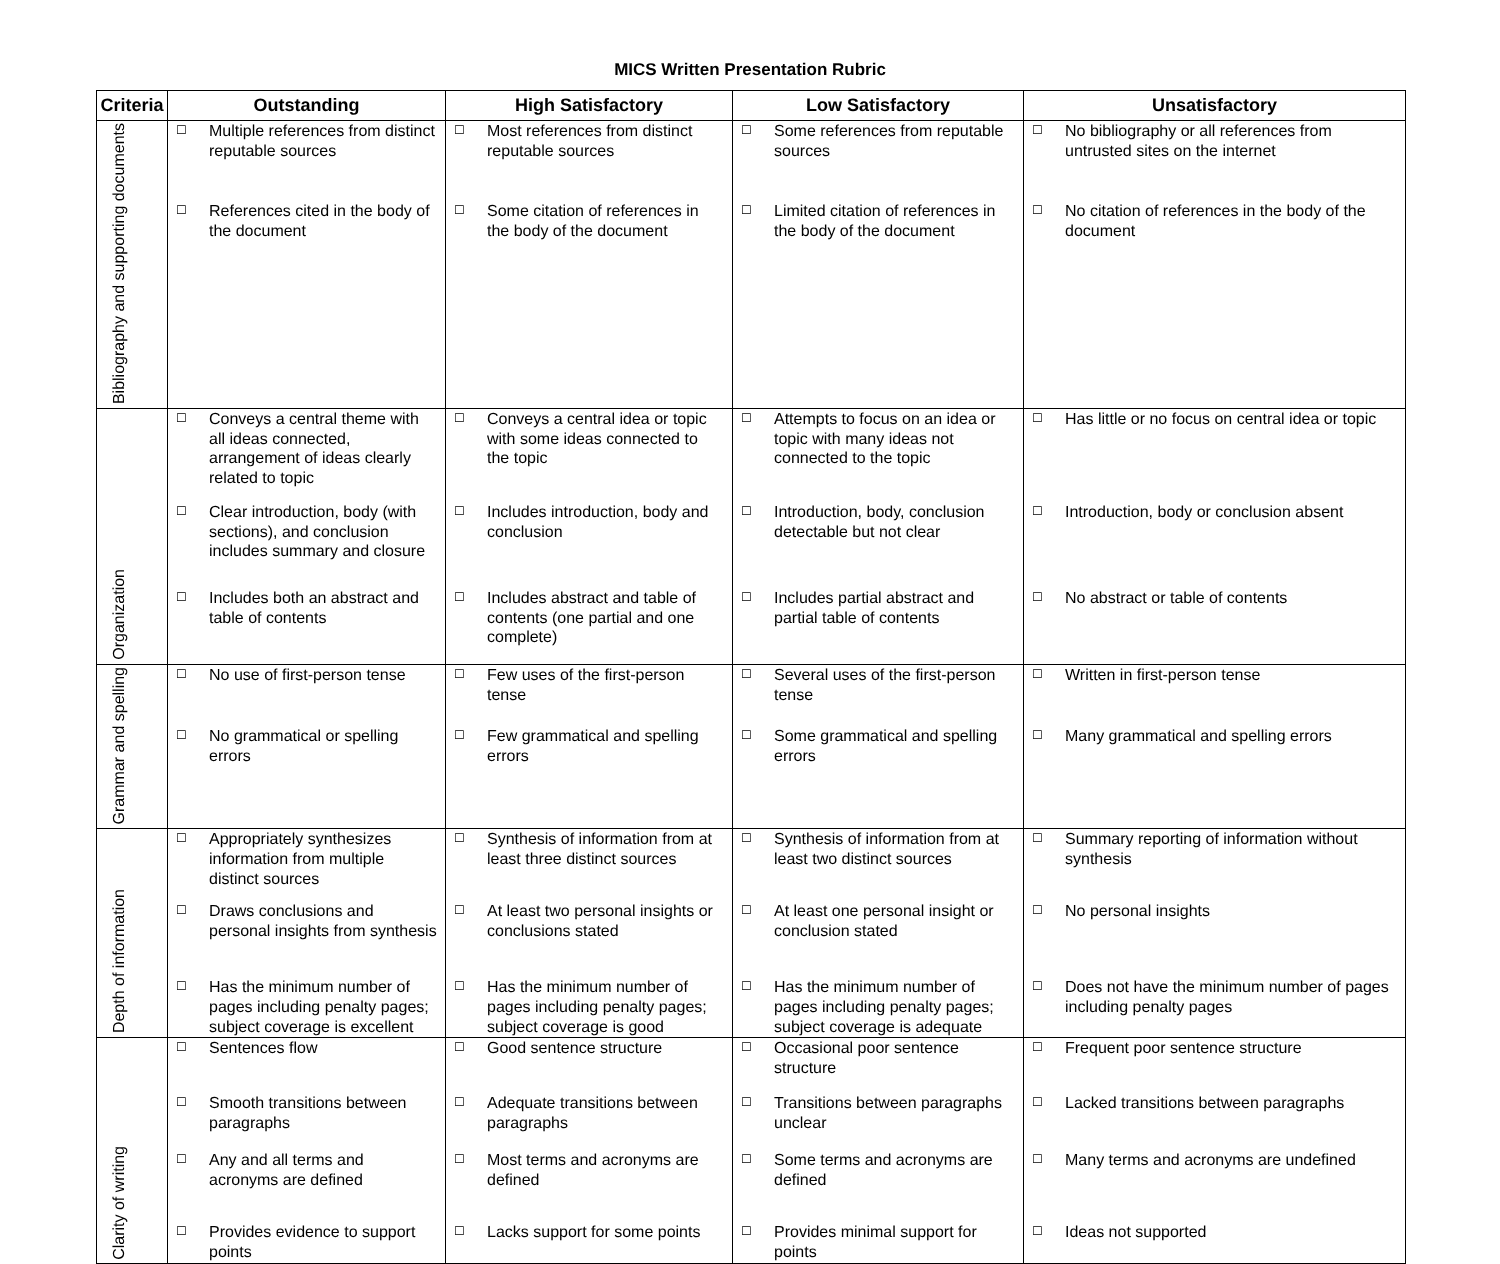MICS Written Presentation Rubric
| Criteria | Outstanding | High Satisfactory | Low Satisfactory | Unsatisfactory |
| --- | --- | --- | --- | --- |
| Bibliography and supporting documents | ☐ Multiple references from distinct reputable sources ☐ References cited in the body of the document | ☐ Most references from distinct reputable sources ☐ Some citation of references in the body of the document | ☐ Some references from reputable sources ☐ Limited citation of references in the body of the document | ☐ No bibliography or all references from untrusted sites on the internet ☐ No citation of references in the body of the document |
| Organization | ☐ Conveys a central theme with all ideas connected, arrangement of ideas clearly related to topic ☐ Clear introduction, body (with sections), and conclusion includes summary and closure ☐ Includes both an abstract and table of contents | ☐ Conveys a central idea or topic with some ideas connected to the topic ☐ Includes introduction, body and conclusion ☐ Includes abstract and table of contents (one partial and one complete) | ☐ Attempts to focus on an idea or topic with many ideas not connected to the topic ☐ Introduction, body, conclusion detectable but not clear ☐ Includes partial abstract and partial table of contents | ☐ Has little or no focus on central idea or topic ☐ Introduction, body or conclusion absent ☐ No abstract or table of contents |
| Grammar and spelling | ☐ No use of first-person tense ☐ No grammatical or spelling errors | ☐ Few uses of the first-person tense ☐ Few grammatical and spelling errors | ☐ Several uses of the first-person tense ☐ Some grammatical and spelling errors | ☐ Written in first-person tense ☐ Many grammatical and spelling errors |
| Depth of information | ☐ Appropriately synthesizes information from multiple distinct sources ☐ Draws conclusions and personal insights from synthesis ☐ Has the minimum number of pages including penalty pages; subject coverage is excellent | ☐ Synthesis of information from at least three distinct sources ☐ At least two personal insights or conclusions stated ☐ Has the minimum number of pages including penalty pages; subject coverage is good | ☐ Synthesis of information from at least two distinct sources ☐ At least one personal insight or conclusion stated ☐ Has the minimum number of pages including penalty pages; subject coverage is adequate | ☐ Summary reporting of information without synthesis ☐ No personal insights ☐ Does not have the minimum number of pages including penalty pages |
| Clarity of writing | ☐ Sentences flow ☐ Smooth transitions between paragraphs ☐ Any and all terms and acronyms are defined ☐ Provides evidence to support points | ☐ Good sentence structure ☐ Adequate transitions between paragraphs ☐ Most terms and acronyms are defined ☐ Lacks support for some points | ☐ Occasional poor sentence structure ☐ Transitions between paragraphs unclear ☐ Some terms and acronyms are defined ☐ Provides minimal support for points | ☐ Frequent poor sentence structure ☐ Lacked transitions between paragraphs ☐ Many terms and acronyms are undefined ☐ Ideas not supported |